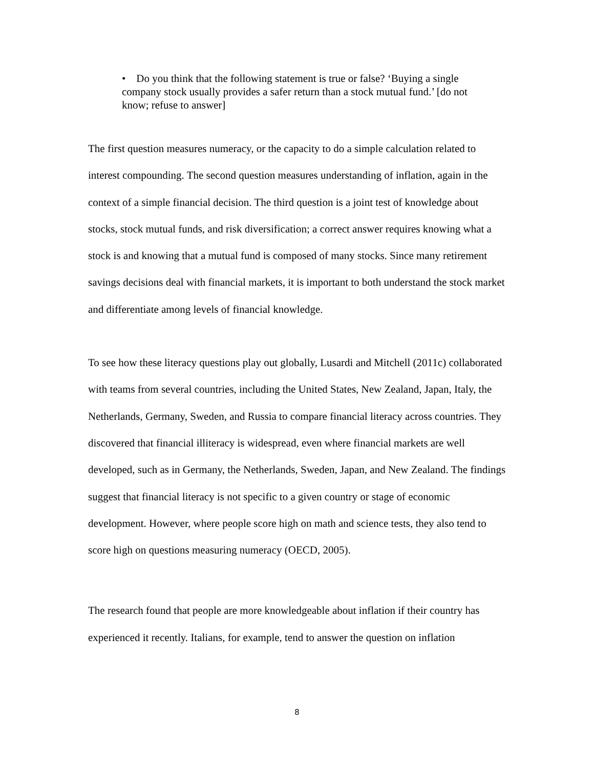• Do you think that the following statement is true or false? ‘Buying a single company stock usually provides a safer return than a stock mutual fund.’ [do not know; refuse to answer]
The first question measures numeracy, or the capacity to do a simple calculation related to interest compounding. The second question measures understanding of inflation, again in the context of a simple financial decision. The third question is a joint test of knowledge about stocks, stock mutual funds, and risk diversification; a correct answer requires knowing what a stock is and knowing that a mutual fund is composed of many stocks. Since many retirement savings decisions deal with financial markets, it is important to both understand the stock market and differentiate among levels of financial knowledge.
To see how these literacy questions play out globally, Lusardi and Mitchell (2011c) collaborated with teams from several countries, including the United States, New Zealand, Japan, Italy, the Netherlands, Germany, Sweden, and Russia to compare financial literacy across countries. They discovered that financial illiteracy is widespread, even where financial markets are well developed, such as in Germany, the Netherlands, Sweden, Japan, and New Zealand. The findings suggest that financial literacy is not specific to a given country or stage of economic development. However, where people score high on math and science tests, they also tend to score high on questions measuring numeracy (OECD, 2005).
The research found that people are more knowledgeable about inflation if their country has experienced it recently. Italians, for example, tend to answer the question on inflation
8